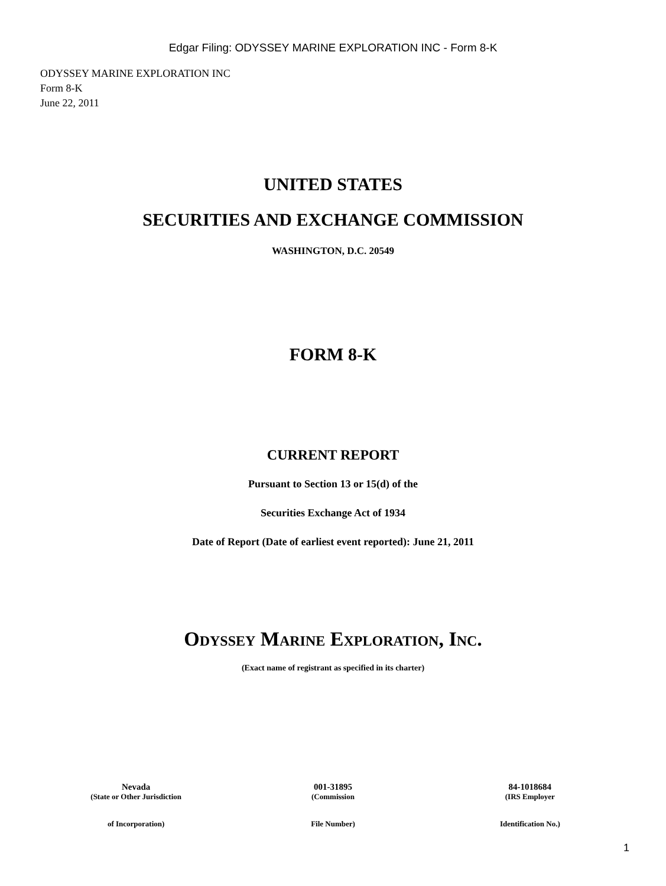Edgar Filing: ODYSSEY MARINE EXPLORATION INC - Form 8-K
ODYSSEY MARINE EXPLORATION INC
Form 8-K
June 22, 2011
UNITED STATES
SECURITIES AND EXCHANGE COMMISSION
WASHINGTON, D.C. 20549
FORM 8-K
CURRENT REPORT
Pursuant to Section 13 or 15(d) of the
Securities Exchange Act of 1934
Date of Report (Date of earliest event reported): June 21, 2011
ODYSSEY MARINE EXPLORATION, INC.
(Exact name of registrant as specified in its charter)
| Nevada | 001-31895 | 84-1018684 |
| (State or Other Jurisdiction | (Commission | (IRS Employer |
| of Incorporation) | File Number) | Identification No.) |
1